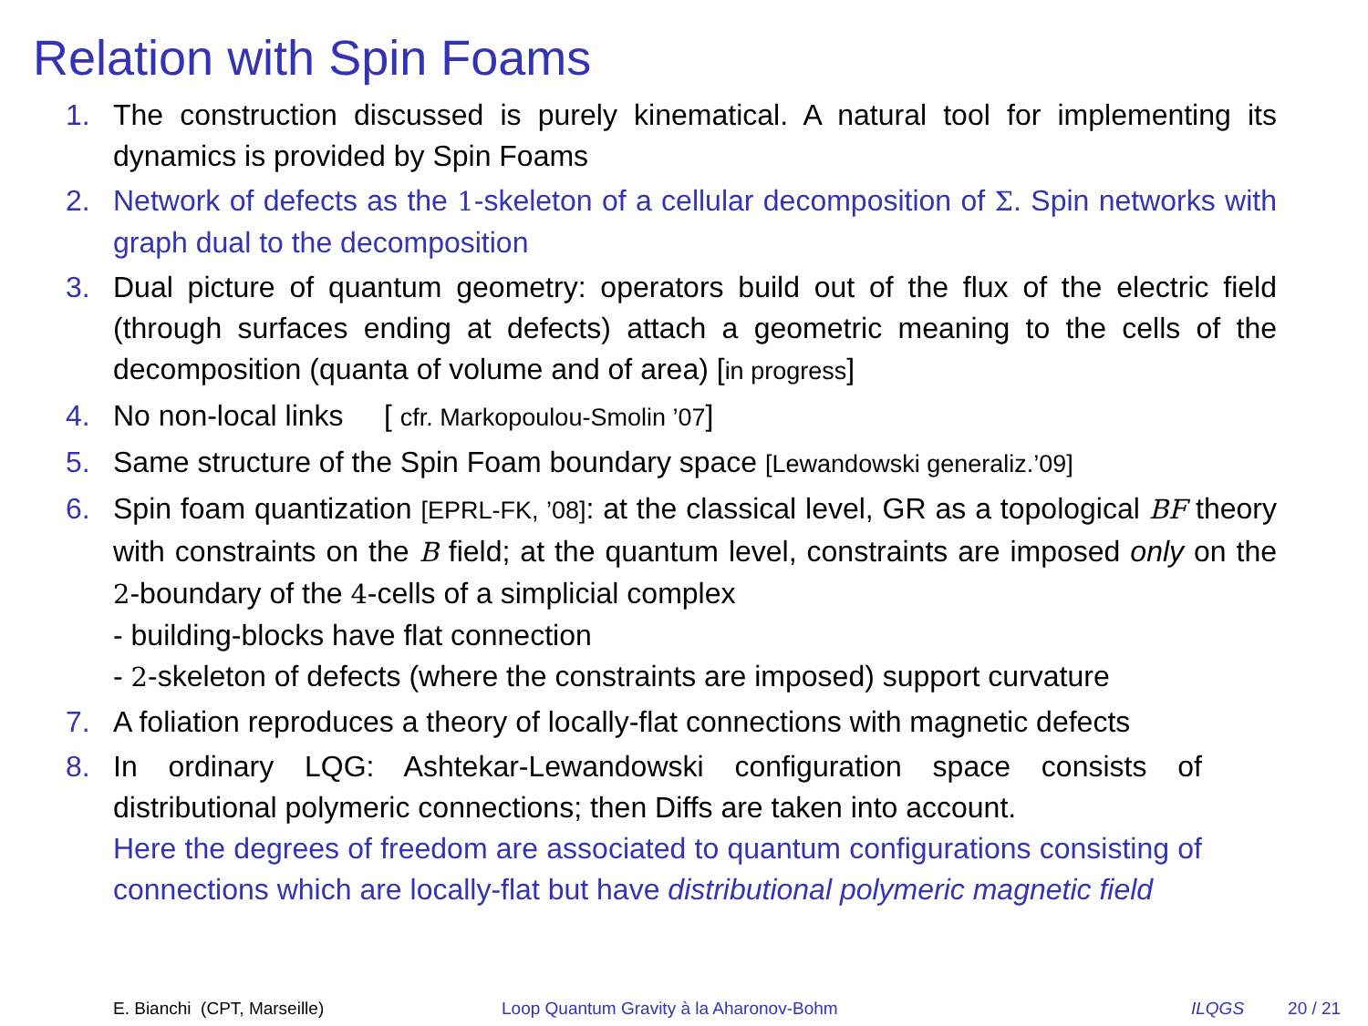Relation with Spin Foams
1. The construction discussed is purely kinematical. A natural tool for implementing its dynamics is provided by Spin Foams
2. Network of defects as the 1-skeleton of a cellular decomposition of Σ. Spin networks with graph dual to the decomposition
3. Dual picture of quantum geometry: operators build out of the flux of the electric field (through surfaces ending at defects) attach a geometric meaning to the cells of the decomposition (quanta of volume and of area) [in progress]
4. No non-local links [ cfr. Markopoulou-Smolin ’07]
5. Same structure of the Spin Foam boundary space [Lewandowski generaliz.’09]
6. Spin foam quantization [EPRL-FK, ’08]: at the classical level, GR as a topological BF theory with constraints on the B field; at the quantum level, constraints are imposed only on the 2-boundary of the 4-cells of a simplicial complex
- building-blocks have flat connection
- 2-skeleton of defects (where the constraints are imposed) support curvature
7. A foliation reproduces a theory of locally-flat connections with magnetic defects
8. In ordinary LQG: Ashtekar-Lewandowski configuration space consists of distributional polymeric connections; then Diffs are taken into account.
Here the degrees of freedom are associated to quantum configurations consisting of connections which are locally-flat but have distributional polymeric magnetic field
E. Bianchi (CPT, Marseille) Loop Quantum Gravity à la Aharonov-Bohm ILQGS 20 / 21